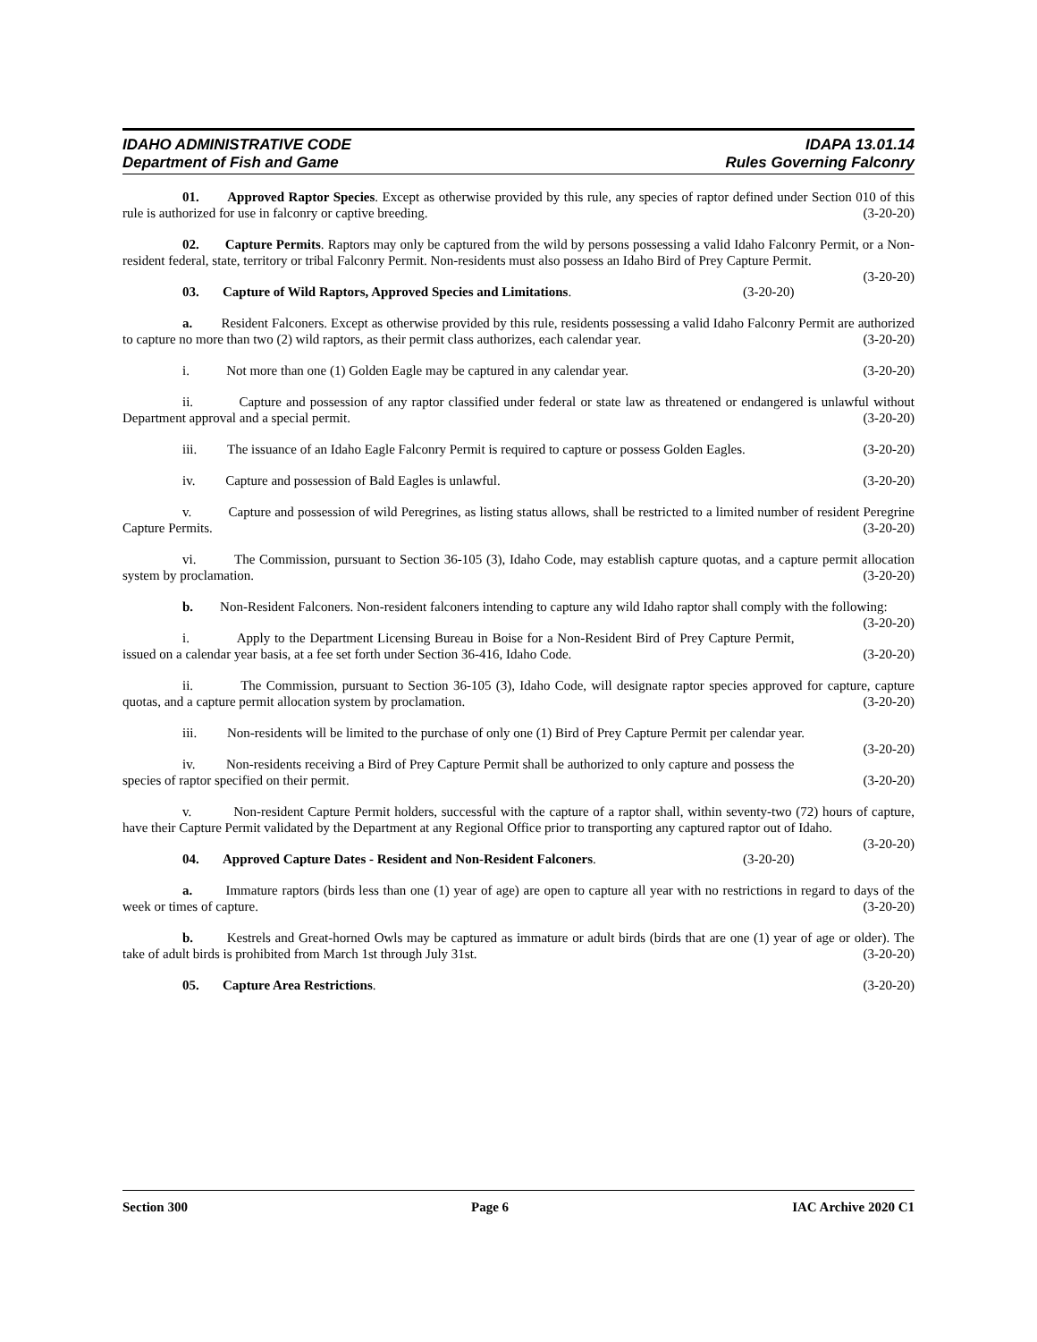IDAHO ADMINISTRATIVE CODE IDAPA 13.01.14
Department of Fish and Game Rules Governing Falconry
01. Approved Raptor Species. Except as otherwise provided by this rule, any species of raptor defined under Section 010 of this rule is authorized for use in falconry or captive breeding. (3-20-20)
02. Capture Permits. Raptors may only be captured from the wild by persons possessing a valid Idaho Falconry Permit, or a Non-resident federal, state, territory or tribal Falconry Permit. Non-residents must also possess an Idaho Bird of Prey Capture Permit. (3-20-20)
03. Capture of Wild Raptors, Approved Species and Limitations. (3-20-20)
a. Resident Falconers. Except as otherwise provided by this rule, residents possessing a valid Idaho Falconry Permit are authorized to capture no more than two (2) wild raptors, as their permit class authorizes, each calendar year. (3-20-20)
i. Not more than one (1) Golden Eagle may be captured in any calendar year. (3-20-20)
ii. Capture and possession of any raptor classified under federal or state law as threatened or endangered is unlawful without Department approval and a special permit. (3-20-20)
iii. The issuance of an Idaho Eagle Falconry Permit is required to capture or possess Golden Eagles. (3-20-20)
iv. Capture and possession of Bald Eagles is unlawful. (3-20-20)
v. Capture and possession of wild Peregrines, as listing status allows, shall be restricted to a limited number of resident Peregrine Capture Permits. (3-20-20)
vi. The Commission, pursuant to Section 36-105 (3), Idaho Code, may establish capture quotas, and a capture permit allocation system by proclamation. (3-20-20)
b. Non-Resident Falconers. Non-resident falconers intending to capture any wild Idaho raptor shall comply with the following: (3-20-20)
i. Apply to the Department Licensing Bureau in Boise for a Non-Resident Bird of Prey Capture Permit, issued on a calendar year basis, at a fee set forth under Section 36-416, Idaho Code. (3-20-20)
ii. The Commission, pursuant to Section 36-105 (3), Idaho Code, will designate raptor species approved for capture, capture quotas, and a capture permit allocation system by proclamation. (3-20-20)
iii. Non-residents will be limited to the purchase of only one (1) Bird of Prey Capture Permit per calendar year. (3-20-20)
iv. Non-residents receiving a Bird of Prey Capture Permit shall be authorized to only capture and possess the species of raptor specified on their permit. (3-20-20)
v. Non-resident Capture Permit holders, successful with the capture of a raptor shall, within seventy-two (72) hours of capture, have their Capture Permit validated by the Department at any Regional Office prior to transporting any captured raptor out of Idaho. (3-20-20)
04. Approved Capture Dates - Resident and Non-Resident Falconers. (3-20-20)
a. Immature raptors (birds less than one (1) year of age) are open to capture all year with no restrictions in regard to days of the week or times of capture. (3-20-20)
b. Kestrels and Great-horned Owls may be captured as immature or adult birds (birds that are one (1) year of age or older). The take of adult birds is prohibited from March 1st through July 31st. (3-20-20)
05. Capture Area Restrictions. (3-20-20)
Section 300 Page 6 IAC Archive 2020 C1